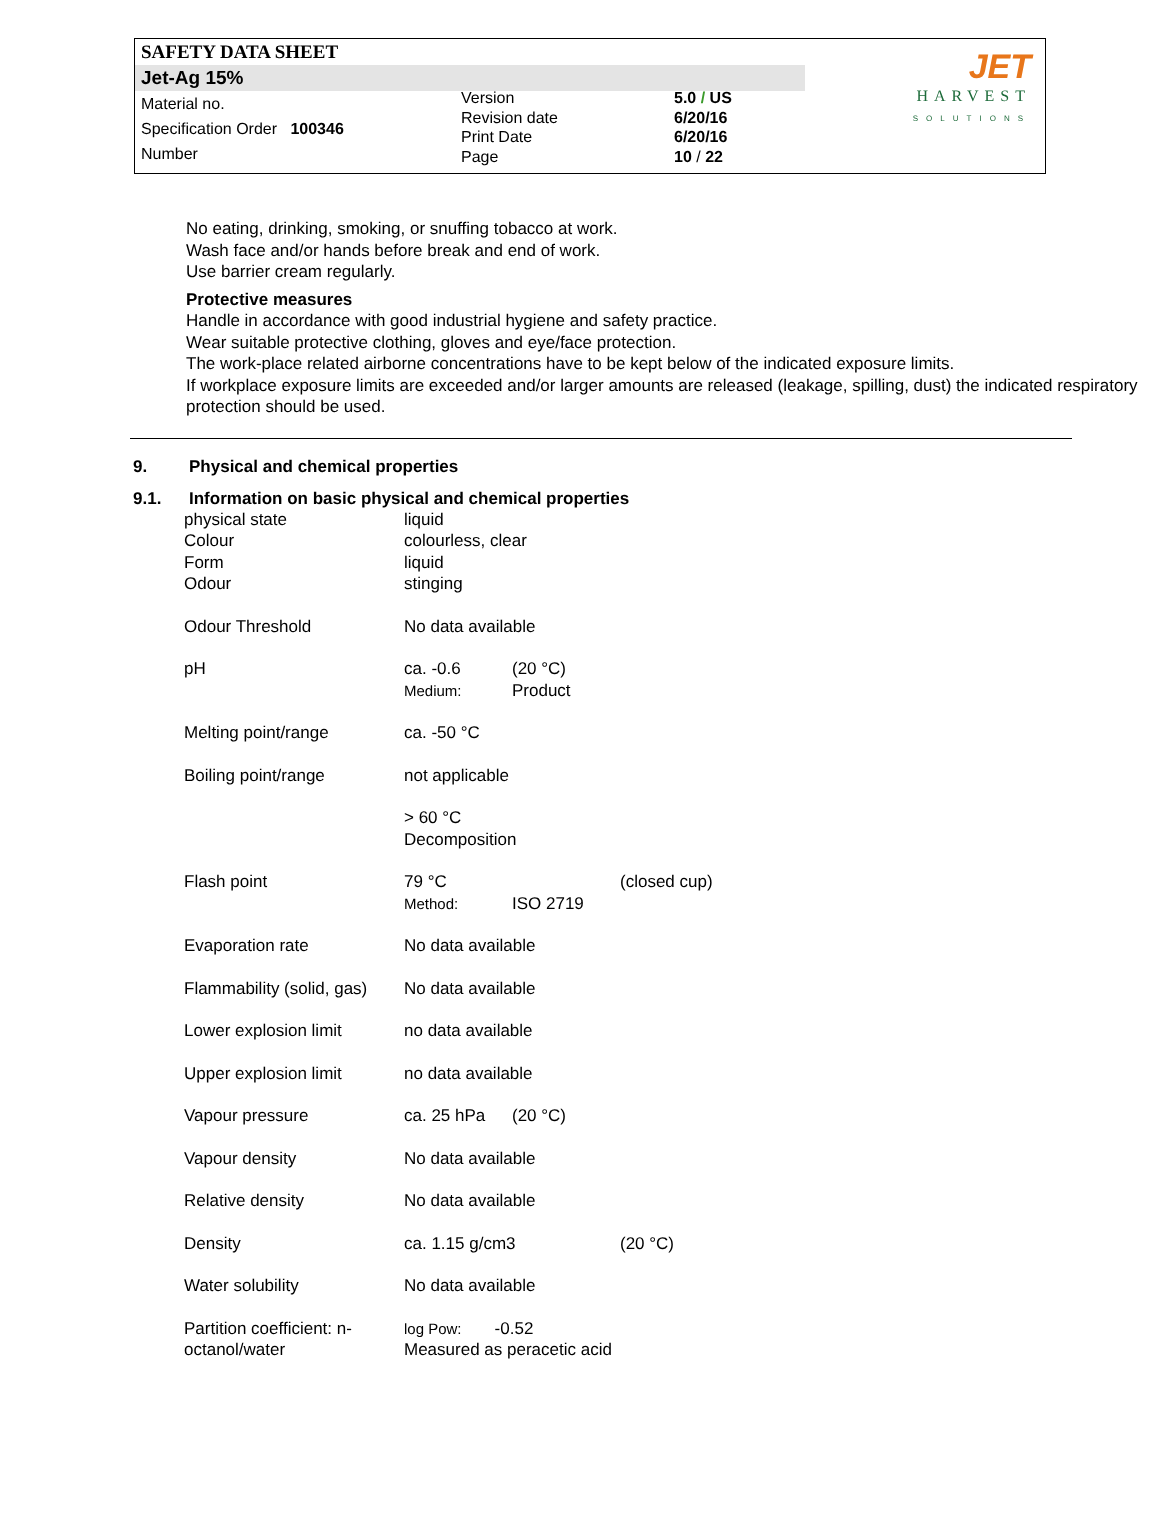SAFETY DATA SHEET
Jet-Ag 15%
Material no.
Specification Order 100346
Number
Version
Revision date
Print Date
Page
5.0 / US
6/20/16
6/20/16
10 / 22
JET
HARVEST
SOLUTIONS
No eating, drinking, smoking, or snuffing tobacco at work.
Wash face and/or hands before break and end of work.
Use barrier cream regularly.
Protective measures
Handle in accordance with good industrial hygiene and safety practice.
Wear suitable protective clothing, gloves and eye/face protection.
The work-place related airborne concentrations have to be kept below of the indicated exposure limits.
If workplace exposure limits are exceeded and/or larger amounts are released (leakage, spilling, dust) the indicated respiratory protection should be used.
9. Physical and chemical properties
9.1. Information on basic physical and chemical properties
| physical state | liquid | | |
| Colour | colourless, clear | | |
| Form | liquid | | |
| Odour | stinging | | |
| Odour Threshold | No data available | | |
| pH | ca. -0.6 Medium: | (20 °C) Product | |
| Melting point/range | ca. -50 °C | | |
| Boiling point/range | not applicable | | |
| | > 60 °C Decomposition | | |
| Flash point | 79 °C Method: | ISO 2719 | (closed cup) |
| Evaporation rate | No data available | | |
| Flammability (solid, gas) | No data available | | |
| Lower explosion limit | no data available | | |
| Upper explosion limit | no data available | | |
| Vapour pressure | ca. 25 hPa | (20 °C) | |
| Vapour density | No data available | | |
| Relative density | No data available | | |
| Density | ca. 1.15 g/cm3 | | (20 °C) |
| Water solubility | No data available | | |
| Partition coefficient: n-octanol/water | log Pow: -0.52 Measured as peracetic acid | | |